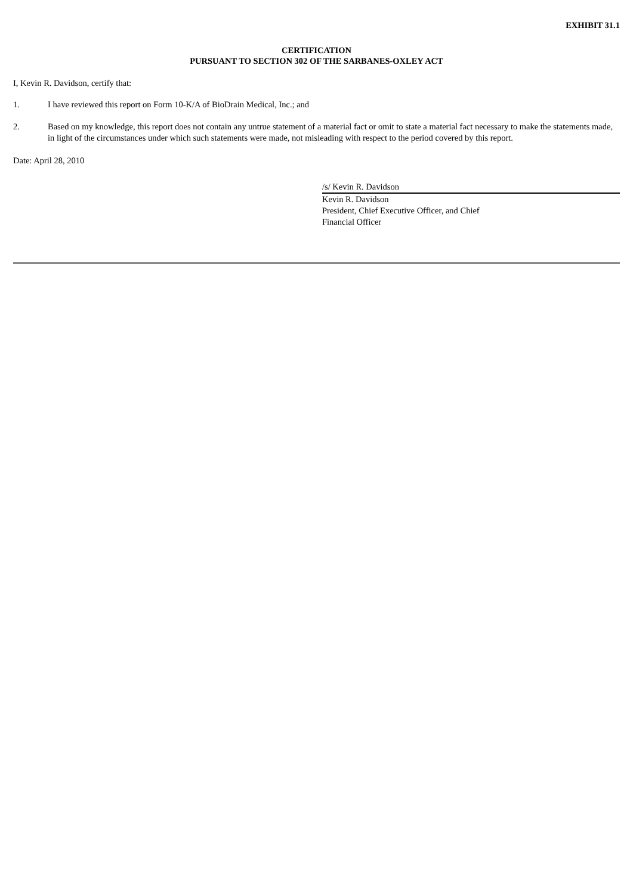EXHIBIT 31.1
CERTIFICATION
PURSUANT TO SECTION 302 OF THE SARBANES-OXLEY ACT
I, Kevin R. Davidson, certify that:
1. I have reviewed this report on Form 10-K/A of BioDrain Medical, Inc.; and
2. Based on my knowledge, this report does not contain any untrue statement of a material fact or omit to state a material fact necessary to make the statements made, in light of the circumstances under which such statements were made, not misleading with respect to the period covered by this report.
Date: April 28, 2010
/s/ Kevin R. Davidson
Kevin R. Davidson
President, Chief Executive Officer, and Chief
Financial Officer